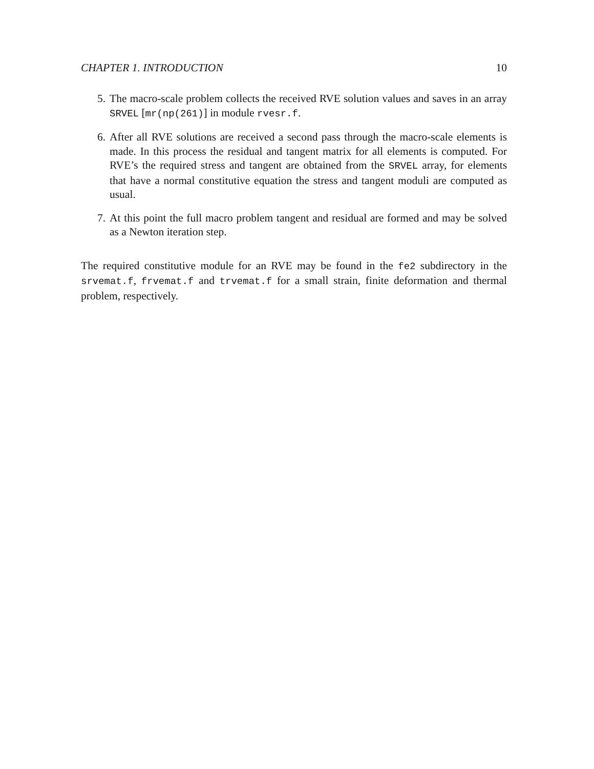CHAPTER 1. INTRODUCTION 10
5. The macro-scale problem collects the received RVE solution values and saves in an array SRVEL [mr(np(261)] in module rvesr.f.
6. After all RVE solutions are received a second pass through the macro-scale elements is made. In this process the residual and tangent matrix for all elements is computed. For RVE’s the required stress and tangent are obtained from the SRVEL array, for elements that have a normal constitutive equation the stress and tangent moduli are computed as usual.
7. At this point the full macro problem tangent and residual are formed and may be solved as a Newton iteration step.
The required constitutive module for an RVE may be found in the fe2 subdirectory in the srvemat.f, frvemat.f and trvemat.f for a small strain, finite deformation and thermal problem, respectively.